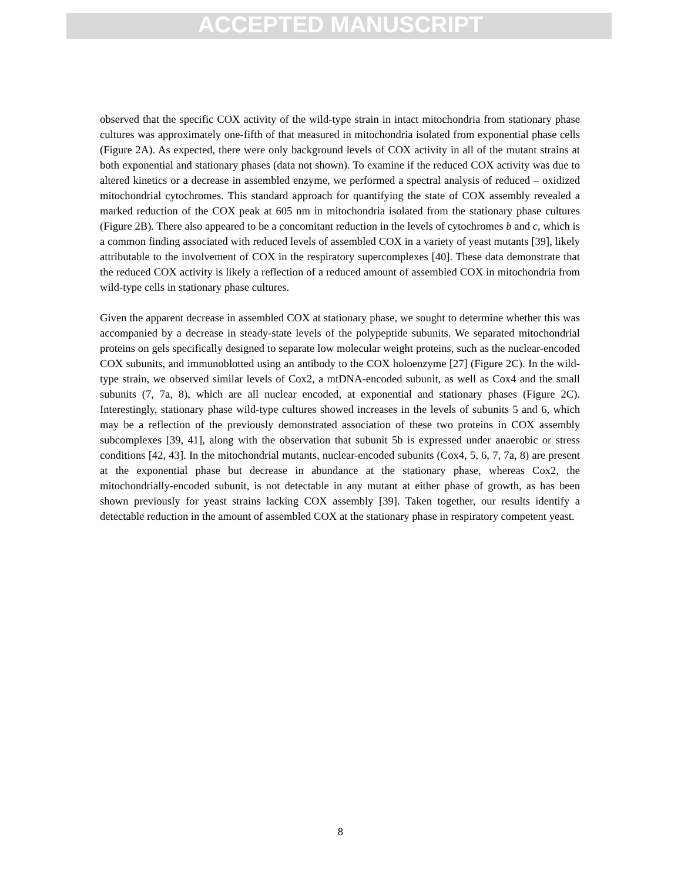ACCEPTED MANUSCRIPT
observed that the specific COX activity of the wild-type strain in intact mitochondria from stationary phase cultures was approximately one-fifth of that measured in mitochondria isolated from exponential phase cells (Figure 2A). As expected, there were only background levels of COX activity in all of the mutant strains at both exponential and stationary phases (data not shown). To examine if the reduced COX activity was due to altered kinetics or a decrease in assembled enzyme, we performed a spectral analysis of reduced – oxidized mitochondrial cytochromes. This standard approach for quantifying the state of COX assembly revealed a marked reduction of the COX peak at 605 nm in mitochondria isolated from the stationary phase cultures (Figure 2B). There also appeared to be a concomitant reduction in the levels of cytochromes b and c, which is a common finding associated with reduced levels of assembled COX in a variety of yeast mutants [39], likely attributable to the involvement of COX in the respiratory supercomplexes [40]. These data demonstrate that the reduced COX activity is likely a reflection of a reduced amount of assembled COX in mitochondria from wild-type cells in stationary phase cultures.
Given the apparent decrease in assembled COX at stationary phase, we sought to determine whether this was accompanied by a decrease in steady-state levels of the polypeptide subunits. We separated mitochondrial proteins on gels specifically designed to separate low molecular weight proteins, such as the nuclear-encoded COX subunits, and immunoblotted using an antibody to the COX holoenzyme [27] (Figure 2C). In the wild-type strain, we observed similar levels of Cox2, a mtDNA-encoded subunit, as well as Cox4 and the small subunits (7, 7a, 8), which are all nuclear encoded, at exponential and stationary phases (Figure 2C). Interestingly, stationary phase wild-type cultures showed increases in the levels of subunits 5 and 6, which may be a reflection of the previously demonstrated association of these two proteins in COX assembly subcomplexes [39, 41], along with the observation that subunit 5b is expressed under anaerobic or stress conditions [42, 43]. In the mitochondrial mutants, nuclear-encoded subunits (Cox4, 5, 6, 7, 7a, 8) are present at the exponential phase but decrease in abundance at the stationary phase, whereas Cox2, the mitochondrially-encoded subunit, is not detectable in any mutant at either phase of growth, as has been shown previously for yeast strains lacking COX assembly [39]. Taken together, our results identify a detectable reduction in the amount of assembled COX at the stationary phase in respiratory competent yeast.
8